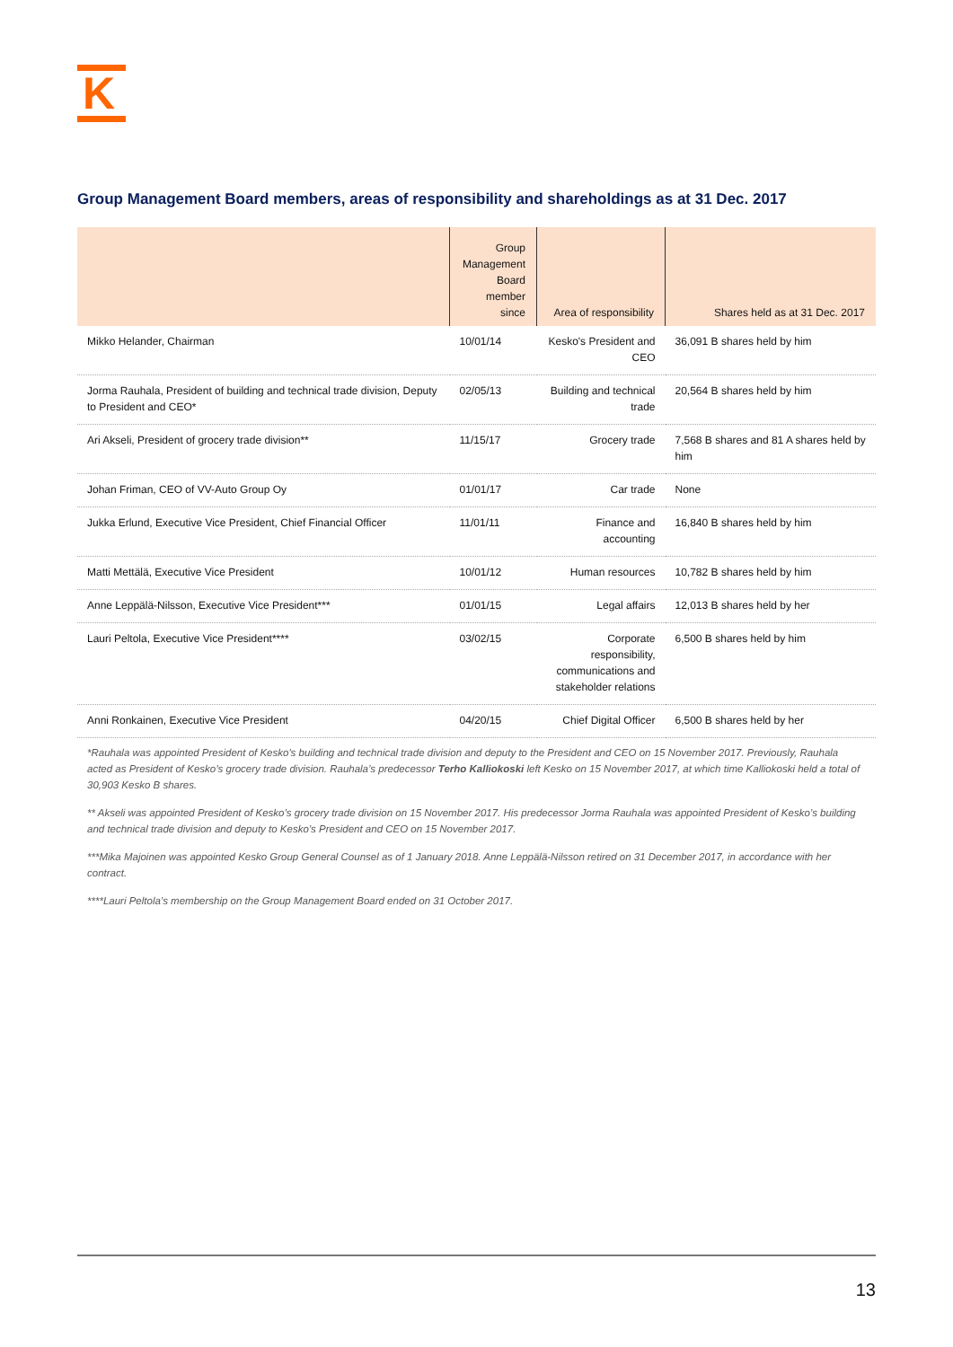K
Group Management Board members, areas of responsibility and shareholdings as at 31 Dec. 2017
| | Group Management Board member since | Area of responsibility | Shares held as at 31 Dec. 2017 |
| --- | --- | --- | --- |
| Mikko Helander, Chairman | 10/01/14 | Kesko's President and CEO | 36,091 B shares held by him |
| Jorma Rauhala, President of building and technical trade division, Deputy to President and CEO* | 02/05/13 | Building and technical trade | 20,564 B shares held by him |
| Ari Akseli, President of grocery trade division** | 11/15/17 | Grocery trade | 7,568 B shares and 81 A shares held by him |
| Johan Friman, CEO of VV-Auto Group Oy | 01/01/17 | Car trade | None |
| Jukka Erlund, Executive Vice President, Chief Financial Officer | 11/01/11 | Finance and accounting | 16,840 B shares held by him |
| Matti Mettälä, Executive Vice President | 10/01/12 | Human resources | 10,782 B shares held by him |
| Anne Leppälä-Nilsson, Executive Vice President*** | 01/01/15 | Legal affairs | 12,013 B shares held by her |
| Lauri Peltola, Executive Vice President**** | 03/02/15 | Corporate responsibility, communications and stakeholder relations | 6,500 B shares held by him |
| Anni Ronkainen, Executive Vice President | 04/20/15 | Chief Digital Officer | 6,500 B shares held by her |
*Rauhala was appointed President of Kesko's building and technical trade division and deputy to the President and CEO on 15 November 2017. Previously, Rauhala acted as President of Kesko’s grocery trade division. Rauhala’s predecessor Terho Kalliokoski left Kesko on 15 November 2017, at which time Kalliokoski held a total of 30,903 Kesko B shares.
** Akseli was appointed President of Kesko’s grocery trade division on 15 November 2017. His predecessor Jorma Rauhala was appointed President of Kesko’s building and technical trade division and deputy to Kesko’s President and CEO on 15 November 2017.
***Mika Majoinen was appointed Kesko Group General Counsel as of 1 January 2018. Anne Leppälä-Nilsson retired on 31 December 2017, in accordance with her contract.
****Lauri Peltola’s membership on the Group Management Board ended on 31 October 2017.
13